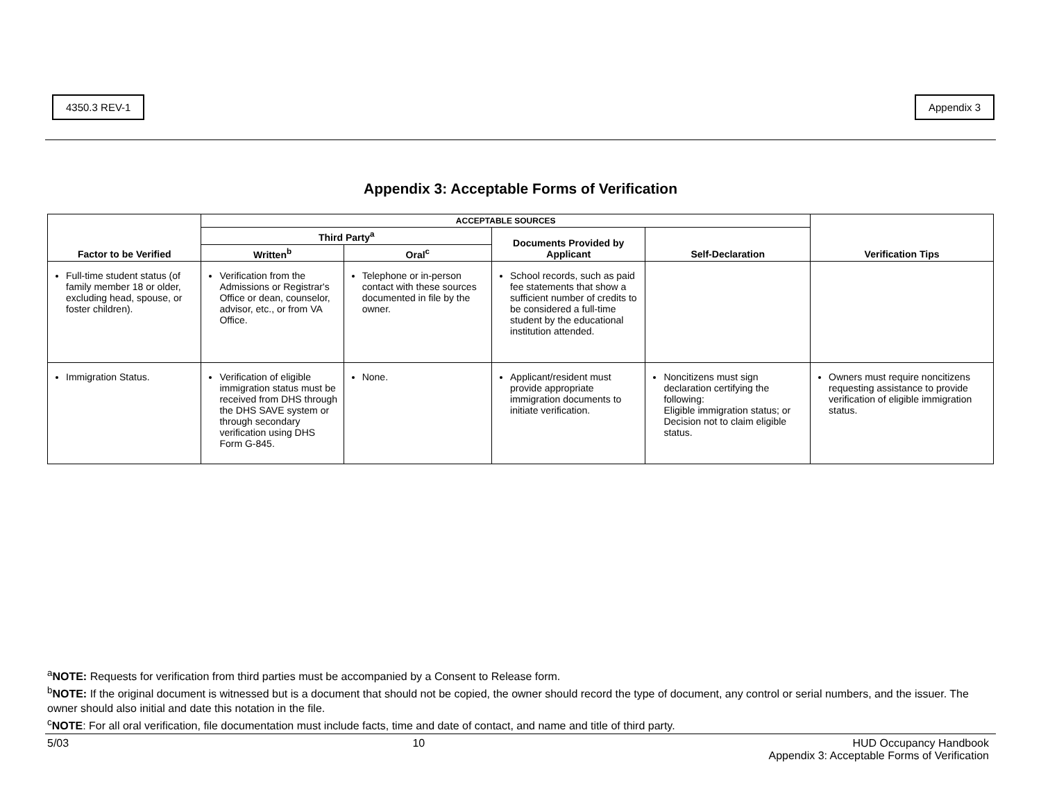4350.3 REV-1 Appendix 3
Appendix 3: Acceptable Forms of Verification
| Factor to be Verified | ACCEPTABLE SOURCES | | | | Verification Tips |
| --- | --- | --- | --- | --- | --- |
| | Third Party<sup>a</sup> | | Documents Provided by Applicant | Self-Declaration | |
| | Written<sup>b</sup> | Oral<sup>c</sup> | | | |
| Full-time student status (of family member 18 or older, excluding head, spouse, or foster children). | Verification from the Admissions or Registrar's Office or dean, counselor, advisor, etc., or from VA Office. | Telephone or in-person contact with these sources documented in file by the owner. | School records, such as paid fee statements that show a sufficient number of credits to be considered a full-time student by the educational institution attended. | | |
| Immigration Status. | Verification of eligible immigration status must be received from DHS through the DHS SAVE system or through secondary verification using DHS Form G-845. | None. | Applicant/resident must provide appropriate immigration documents to initiate verification. | Noncitizens must sign declaration certifying the following: Eligible immigration status; or Decision not to claim eligible status. | Owners must require noncitizens requesting assistance to provide verification of eligible immigration status. |
<sup>a</sup> NOTE: Requests for verification from third parties must be accompanied by a Consent to Release form.
<sup>b</sup> NOTE: If the original document is witnessed but is a document that should not be copied, the owner should record the type of document, any control or serial numbers, and the issuer. The owner should also initial and date this notation in the file.
<sup>c</sup> NOTE: For all oral verification, file documentation must include facts, time and date of contact, and name and title of third party.
5/03 10 HUD Occupancy Handbook
Appendix 3: Acceptable Forms of Verification